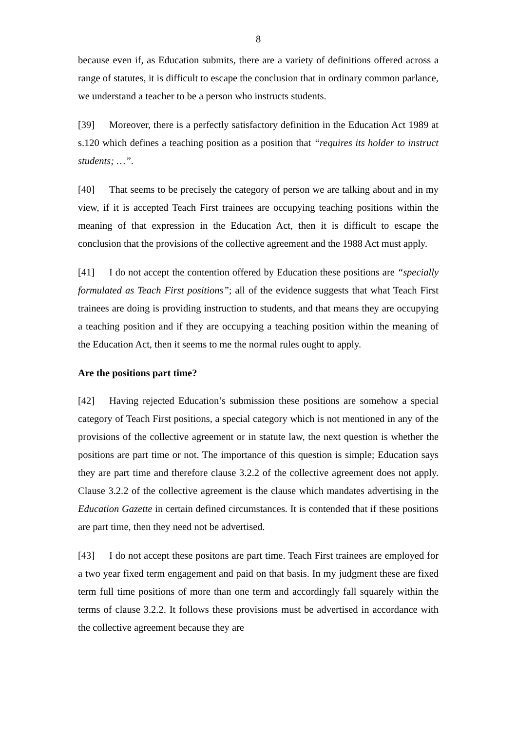8
because even if, as Education submits, there are a variety of definitions offered across a range of statutes, it is difficult to escape the conclusion that in ordinary common parlance, we understand a teacher to be a person who instructs students.
[39] Moreover, there is a perfectly satisfactory definition in the Education Act 1989 at s.120 which defines a teaching position as a position that “requires its holder to instruct students; …”.
[40] That seems to be precisely the category of person we are talking about and in my view, if it is accepted Teach First trainees are occupying teaching positions within the meaning of that expression in the Education Act, then it is difficult to escape the conclusion that the provisions of the collective agreement and the 1988 Act must apply.
[41] I do not accept the contention offered by Education these positions are “specially formulated as Teach First positions”; all of the evidence suggests that what Teach First trainees are doing is providing instruction to students, and that means they are occupying a teaching position and if they are occupying a teaching position within the meaning of the Education Act, then it seems to me the normal rules ought to apply.
Are the positions part time?
[42] Having rejected Education’s submission these positions are somehow a special category of Teach First positions, a special category which is not mentioned in any of the provisions of the collective agreement or in statute law, the next question is whether the positions are part time or not. The importance of this question is simple; Education says they are part time and therefore clause 3.2.2 of the collective agreement does not apply. Clause 3.2.2 of the collective agreement is the clause which mandates advertising in the Education Gazette in certain defined circumstances. It is contended that if these positions are part time, then they need not be advertised.
[43] I do not accept these positons are part time. Teach First trainees are employed for a two year fixed term engagement and paid on that basis. In my judgment these are fixed term full time positions of more than one term and accordingly fall squarely within the terms of clause 3.2.2. It follows these provisions must be advertised in accordance with the collective agreement because they are